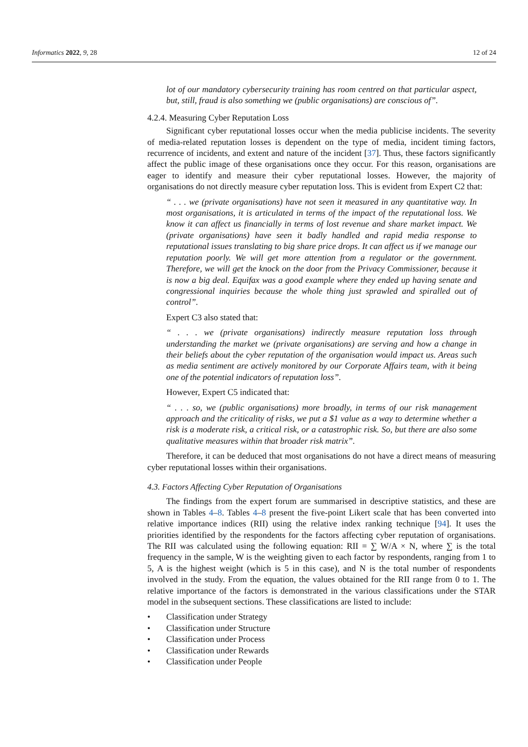Informatics 2022, 9, 28 12 of 24
lot of our mandatory cybersecurity training has room centred on that particular aspect, but, still, fraud is also something we (public organisations) are conscious of”.
4.2.4. Measuring Cyber Reputation Loss
Significant cyber reputational losses occur when the media publicise incidents. The severity of media-related reputation losses is dependent on the type of media, incident timing factors, recurrence of incidents, and extent and nature of the incident [37]. Thus, these factors significantly affect the public image of these organisations once they occur. For this reason, organisations are eager to identify and measure their cyber reputational losses. However, the majority of organisations do not directly measure cyber reputation loss. This is evident from Expert C2 that:
“ . . . we (private organisations) have not seen it measured in any quantitative way. In most organisations, it is articulated in terms of the impact of the reputational loss. We know it can affect us financially in terms of lost revenue and share market impact. We (private organisations) have seen it badly handled and rapid media response to reputational issues translating to big share price drops. It can affect us if we manage our reputation poorly. We will get more attention from a regulator or the government. Therefore, we will get the knock on the door from the Privacy Commissioner, because it is now a big deal. Equifax was a good example where they ended up having senate and congressional inquiries because the whole thing just sprawled and spiralled out of control”.
Expert C3 also stated that:
“ . . . we (private organisations) indirectly measure reputation loss through understanding the market we (private organisations) are serving and how a change in their beliefs about the cyber reputation of the organisation would impact us. Areas such as media sentiment are actively monitored by our Corporate Affairs team, with it being one of the potential indicators of reputation loss”.
However, Expert C5 indicated that:
“ . . . so, we (public organisations) more broadly, in terms of our risk management approach and the criticality of risks, we put a $1 value as a way to determine whether a risk is a moderate risk, a critical risk, or a catastrophic risk. So, but there are also some qualitative measures within that broader risk matrix”.
Therefore, it can be deduced that most organisations do not have a direct means of measuring cyber reputational losses within their organisations.
4.3. Factors Affecting Cyber Reputation of Organisations
The findings from the expert forum are summarised in descriptive statistics, and these are shown in Tables 4–8. Tables 4–8 present the five-point Likert scale that has been converted into relative importance indices (RII) using the relative index ranking technique [94]. It uses the priorities identified by the respondents for the factors affecting cyber reputation of organisations. The RII was calculated using the following equation: RII = ∑ W/A × N, where ∑ is the total frequency in the sample, W is the weighting given to each factor by respondents, ranging from 1 to 5, A is the highest weight (which is 5 in this case), and N is the total number of respondents involved in the study. From the equation, the values obtained for the RII range from 0 to 1. The relative importance of the factors is demonstrated in the various classifications under the STAR model in the subsequent sections. These classifications are listed to include:
• Classification under Strategy
• Classification under Structure
• Classification under Process
• Classification under Rewards
• Classification under People